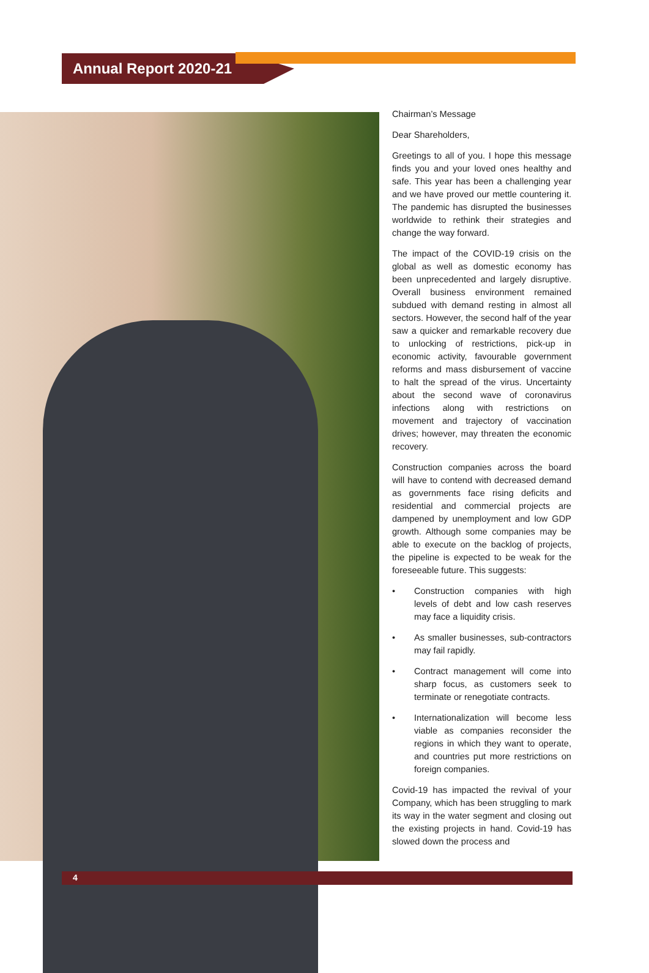Annual Report 2020-21
Chairman’s Message
Dear Shareholders,
Greetings to all of you. I hope this message finds you and your loved ones healthy and safe. This year has been a challenging year and we have proved our mettle countering it. The pandemic has disrupted the businesses worldwide to rethink their strategies and change the way forward.
The impact of the COVID-19 crisis on the global as well as domestic economy has been unprecedented and largely disruptive. Overall business environment remained subdued with demand resting in almost all sectors. However, the second half of the year saw a quicker and remarkable recovery due to unlocking of restrictions, pick-up in economic activity, favourable government reforms and mass disbursement of vaccine to halt the spread of the virus. Uncertainty about the second wave of coronavirus infections along with restrictions on movement and trajectory of vaccination drives; however, may threaten the economic recovery.
Construction companies across the board will have to contend with decreased demand as governments face rising deficits and residential and commercial projects are dampened by unemployment and low GDP growth. Although some companies may be able to execute on the backlog of projects, the pipeline is expected to be weak for the foreseeable future. This suggests:
• Construction companies with high levels of debt and low cash reserves may face a liquidity crisis.
• As smaller businesses, sub-contractors may fail rapidly.
• Contract management will come into sharp focus, as customers seek to terminate or renegotiate contracts.
• Internationalization will become less viable as companies reconsider the regions in which they want to operate, and countries put more restrictions on foreign companies.
Covid-19 has impacted the revival of your Company, which has been struggling to mark its way in the water segment and closing out the existing projects in hand. Covid-19 has slowed down the process and
4